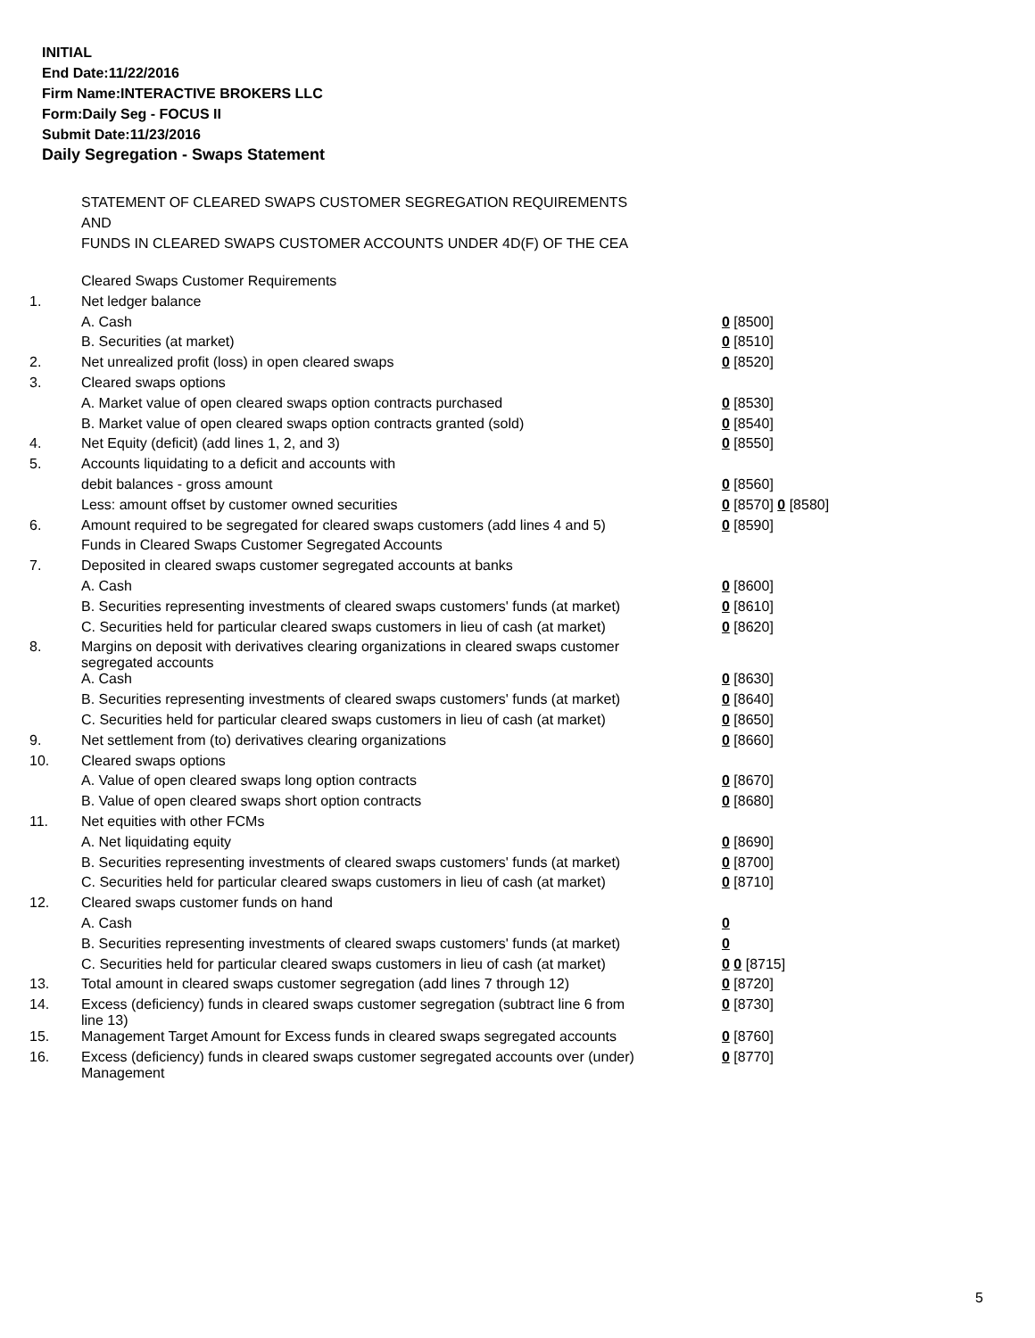INITIAL
End Date:11/22/2016
Firm Name:INTERACTIVE BROKERS LLC
Form:Daily Seg - FOCUS II
Submit Date:11/23/2016
Daily Segregation - Swaps Statement
STATEMENT OF CLEARED SWAPS CUSTOMER SEGREGATION REQUIREMENTS
AND
FUNDS IN CLEARED SWAPS CUSTOMER ACCOUNTS UNDER 4D(F) OF THE CEA
| | Cleared Swaps Customer Requirements | |
| 1. | Net ledger balance | |
| | A. Cash | 0 [8500] |
| | B. Securities (at market) | 0 [8510] |
| 2. | Net unrealized profit (loss) in open cleared swaps | 0 [8520] |
| 3. | Cleared swaps options | |
| | A. Market value of open cleared swaps option contracts purchased | 0 [8530] |
| | B. Market value of open cleared swaps option contracts granted (sold) | 0 [8540] |
| 4. | Net Equity (deficit) (add lines 1, 2, and 3) | 0 [8550] |
| 5. | Accounts liquidating to a deficit and accounts with | |
| | debit balances - gross amount | 0 [8560] |
| | Less: amount offset by customer owned securities | 0 [8570] 0 [8580] |
| 6. | Amount required to be segregated for cleared swaps customers (add lines 4 and 5) | 0 [8590] |
| | Funds in Cleared Swaps Customer Segregated Accounts | |
| 7. | Deposited in cleared swaps customer segregated accounts at banks | |
| | A. Cash | 0 [8600] |
| | B. Securities representing investments of cleared swaps customers' funds (at market) | 0 [8610] |
| | C. Securities held for particular cleared swaps customers in lieu of cash (at market) | 0 [8620] |
| 8. | Margins on deposit with derivatives clearing organizations in cleared swaps customer segregated accounts | |
| | A. Cash | 0 [8630] |
| | B. Securities representing investments of cleared swaps customers' funds (at market) | 0 [8640] |
| | C. Securities held for particular cleared swaps customers in lieu of cash (at market) | 0 [8650] |
| 9. | Net settlement from (to) derivatives clearing organizations | 0 [8660] |
| 10. | Cleared swaps options | |
| | A. Value of open cleared swaps long option contracts | 0 [8670] |
| | B. Value of open cleared swaps short option contracts | 0 [8680] |
| 11. | Net equities with other FCMs | |
| | A. Net liquidating equity | 0 [8690] |
| | B. Securities representing investments of cleared swaps customers' funds (at market) | 0 [8700] |
| | C. Securities held for particular cleared swaps customers in lieu of cash (at market) | 0 [8710] |
| 12. | Cleared swaps customer funds on hand | |
| | A. Cash | 0 |
| | B. Securities representing investments of cleared swaps customers' funds (at market) | 0 |
| | C. Securities held for particular cleared swaps customers in lieu of cash (at market) | 0 0 [8715] |
| 13. | Total amount in cleared swaps customer segregation (add lines 7 through 12) | 0 [8720] |
| 14. | Excess (deficiency) funds in cleared swaps customer segregation (subtract line 6 from line 13) | 0 [8730] |
| 15. | Management Target Amount for Excess funds in cleared swaps segregated accounts | 0 [8760] |
| 16. | Excess (deficiency) funds in cleared swaps customer segregated accounts over (under) Management | 0 [8770] |
5